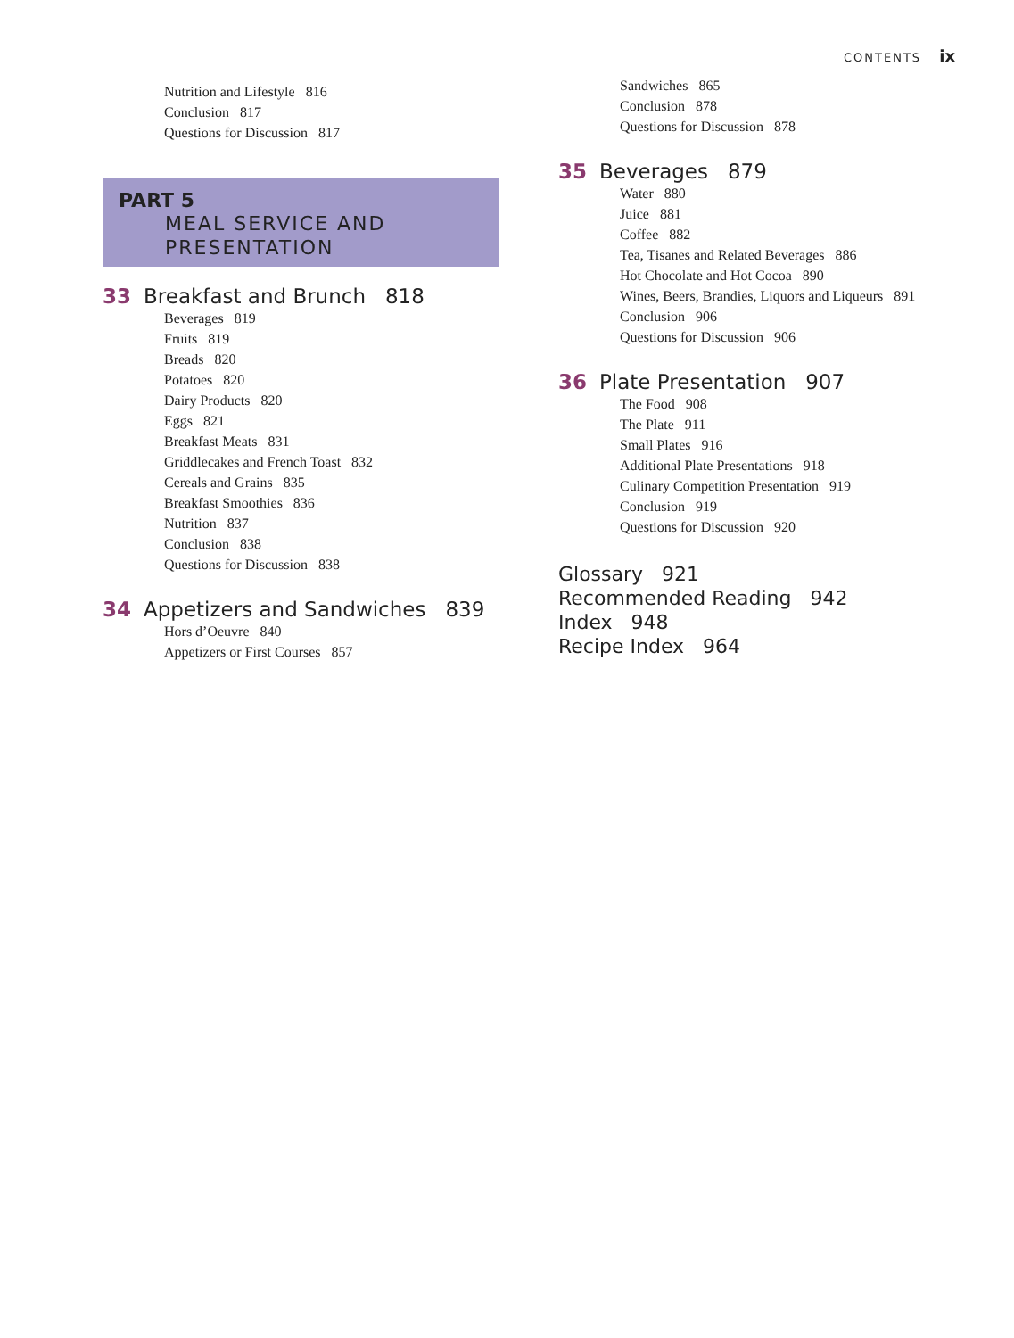CONTENTS ix
Nutrition and Lifestyle 816
Conclusion 817
Questions for Discussion 817
PART 5
MEAL SERVICE AND PRESENTATION
33 Breakfast and Brunch 818
Beverages 819
Fruits 819
Breads 820
Potatoes 820
Dairy Products 820
Eggs 821
Breakfast Meats 831
Griddlecakes and French Toast 832
Cereals and Grains 835
Breakfast Smoothies 836
Nutrition 837
Conclusion 838
Questions for Discussion 838
34 Appetizers and Sandwiches 839
Hors d’Oeuvre 840
Appetizers or First Courses 857
Sandwiches 865
Conclusion 878
Questions for Discussion 878
35 Beverages 879
Water 880
Juice 881
Coffee 882
Tea, Tisanes and Related Beverages 886
Hot Chocolate and Hot Cocoa 890
Wines, Beers, Brandies, Liquors and Liqueurs 891
Conclusion 906
Questions for Discussion 906
36 Plate Presentation 907
The Food 908
The Plate 911
Small Plates 916
Additional Plate Presentations 918
Culinary Competition Presentation 919
Conclusion 919
Questions for Discussion 920
Glossary 921
Recommended Reading 942
Index 948
Recipe Index 964